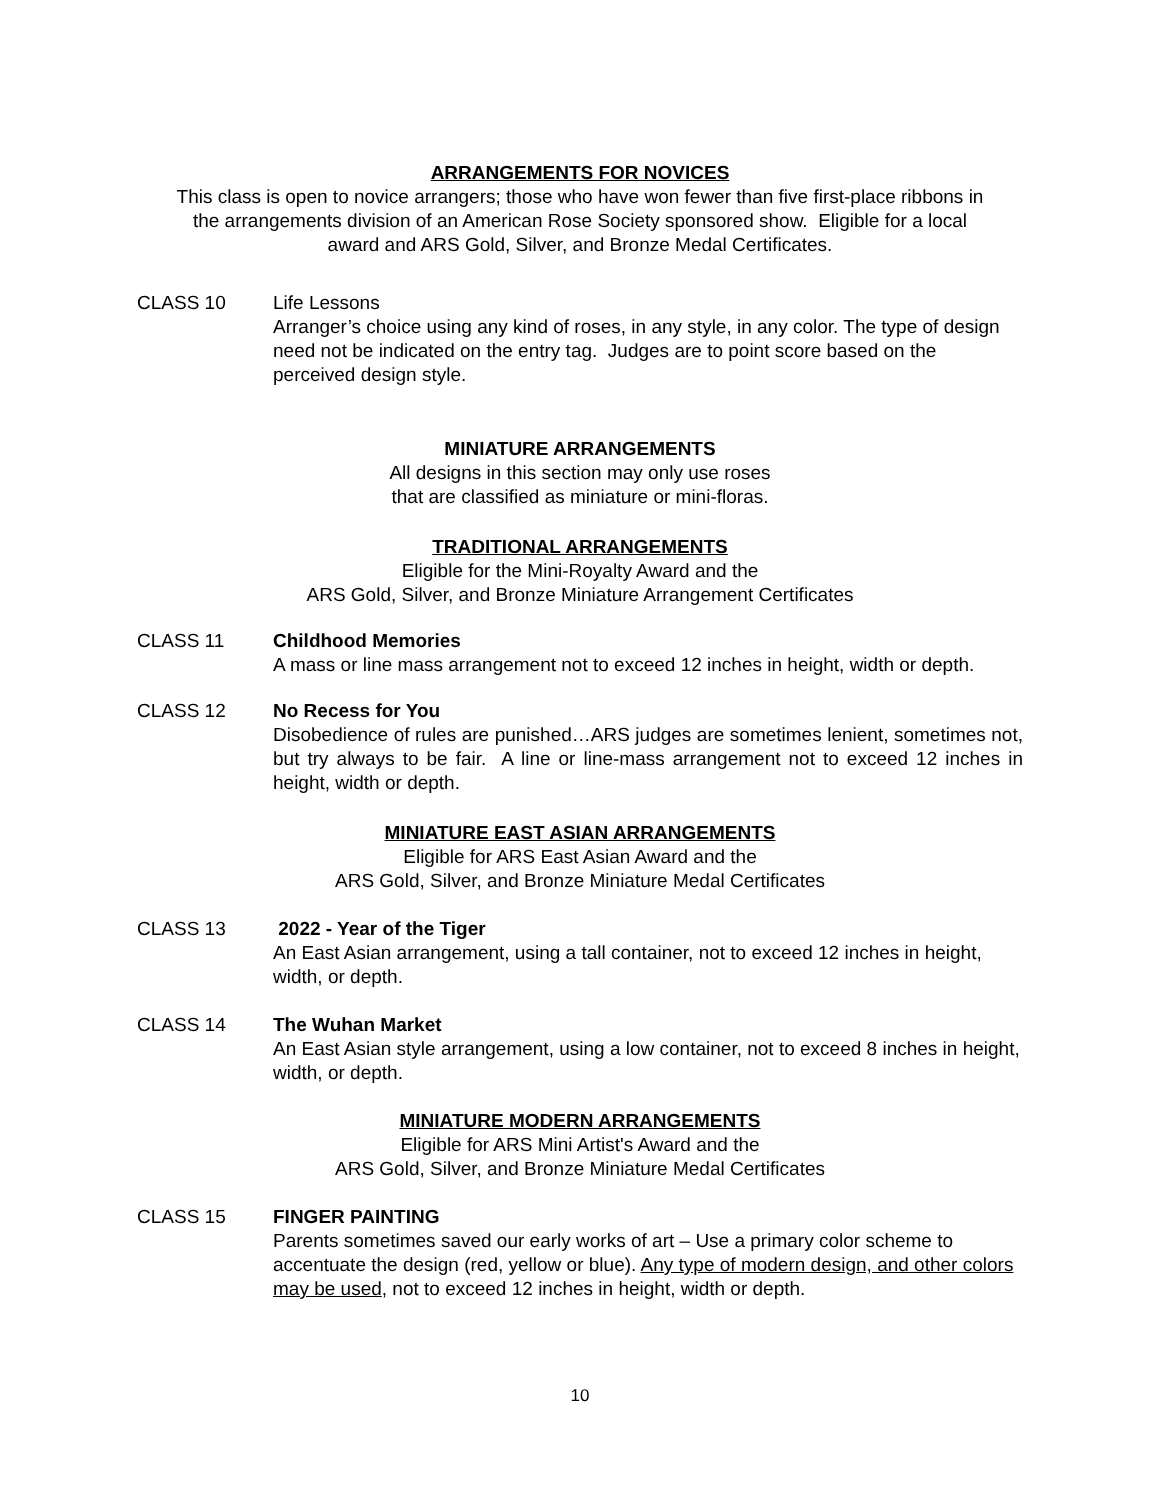ARRANGEMENTS FOR NOVICES
This class is open to novice arrangers; those who have won fewer than five first-place ribbons in
the arrangements division of an American Rose Society sponsored show. Eligible for a local
award and ARS Gold, Silver, and Bronze Medal Certificates.
CLASS 10 Life Lessons
Arranger’s choice using any kind of roses, in any style, in any color. The type of design need not be indicated on the entry tag. Judges are to point score based on the perceived design style.
MINIATURE ARRANGEMENTS
All designs in this section may only use roses
that are classified as miniature or mini-floras.
TRADITIONAL ARRANGEMENTS
Eligible for the Mini-Royalty Award and the
ARS Gold, Silver, and Bronze Miniature Arrangement Certificates
CLASS 11 Childhood Memories
A mass or line mass arrangement not to exceed 12 inches in height, width or depth.
CLASS 12 No Recess for You
Disobedience of rules are punished…ARS judges are sometimes lenient, sometimes not, but try always to be fair. A line or line-mass arrangement not to exceed 12 inches in height, width or depth.
MINIATURE EAST ASIAN ARRANGEMENTS
Eligible for ARS East Asian Award and the
ARS Gold, Silver, and Bronze Miniature Medal Certificates
CLASS 13 2022 - Year of the Tiger
An East Asian arrangement, using a tall container, not to exceed 12 inches in height, width, or depth.
CLASS 14 The Wuhan Market
An East Asian style arrangement, using a low container, not to exceed 8 inches in height, width, or depth.
MINIATURE MODERN ARRANGEMENTS
Eligible for ARS Mini Artist's Award and the
ARS Gold, Silver, and Bronze Miniature Medal Certificates
CLASS 15 FINGER PAINTING
Parents sometimes saved our early works of art – Use a primary color scheme to accentuate the design (red, yellow or blue). Any type of modern design, and other colors may be used, not to exceed 12 inches in height, width or depth.
10